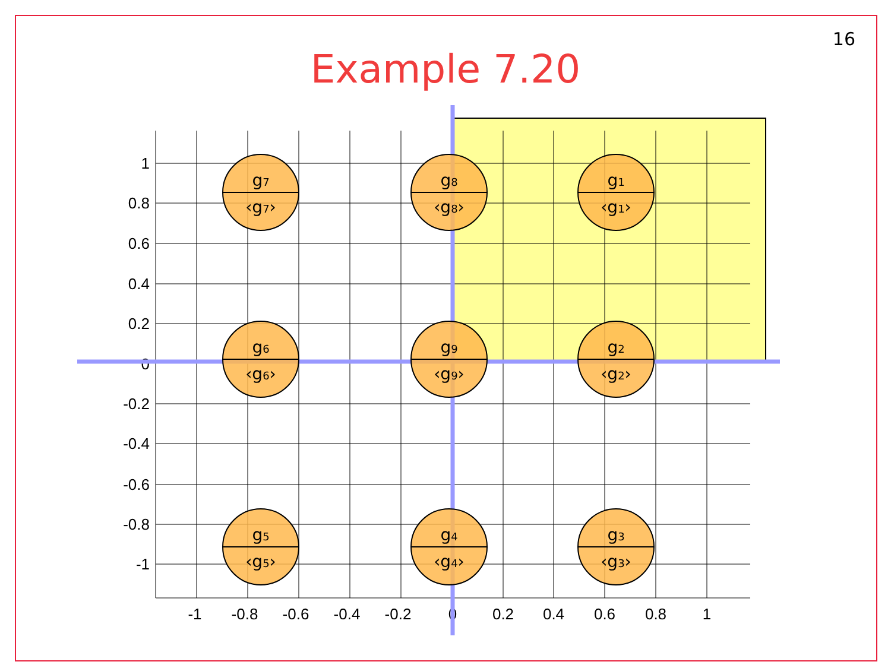16
Example 7.20
1
0.8
0.6
0.4
0.2
0
-0.2
-0.4
-0.6
-0.8
-1
-1
-0.8
-0.6
-0.4
-0.2
0
0.2
0.4
0.6
0.8
1
g7
‹g7›
g8
‹g8›
g1
‹g1›
g6
‹g6›
g9
‹g9›
g2
‹g2›
g5
‹g5›
g4
‹g4›
g3
‹g3›